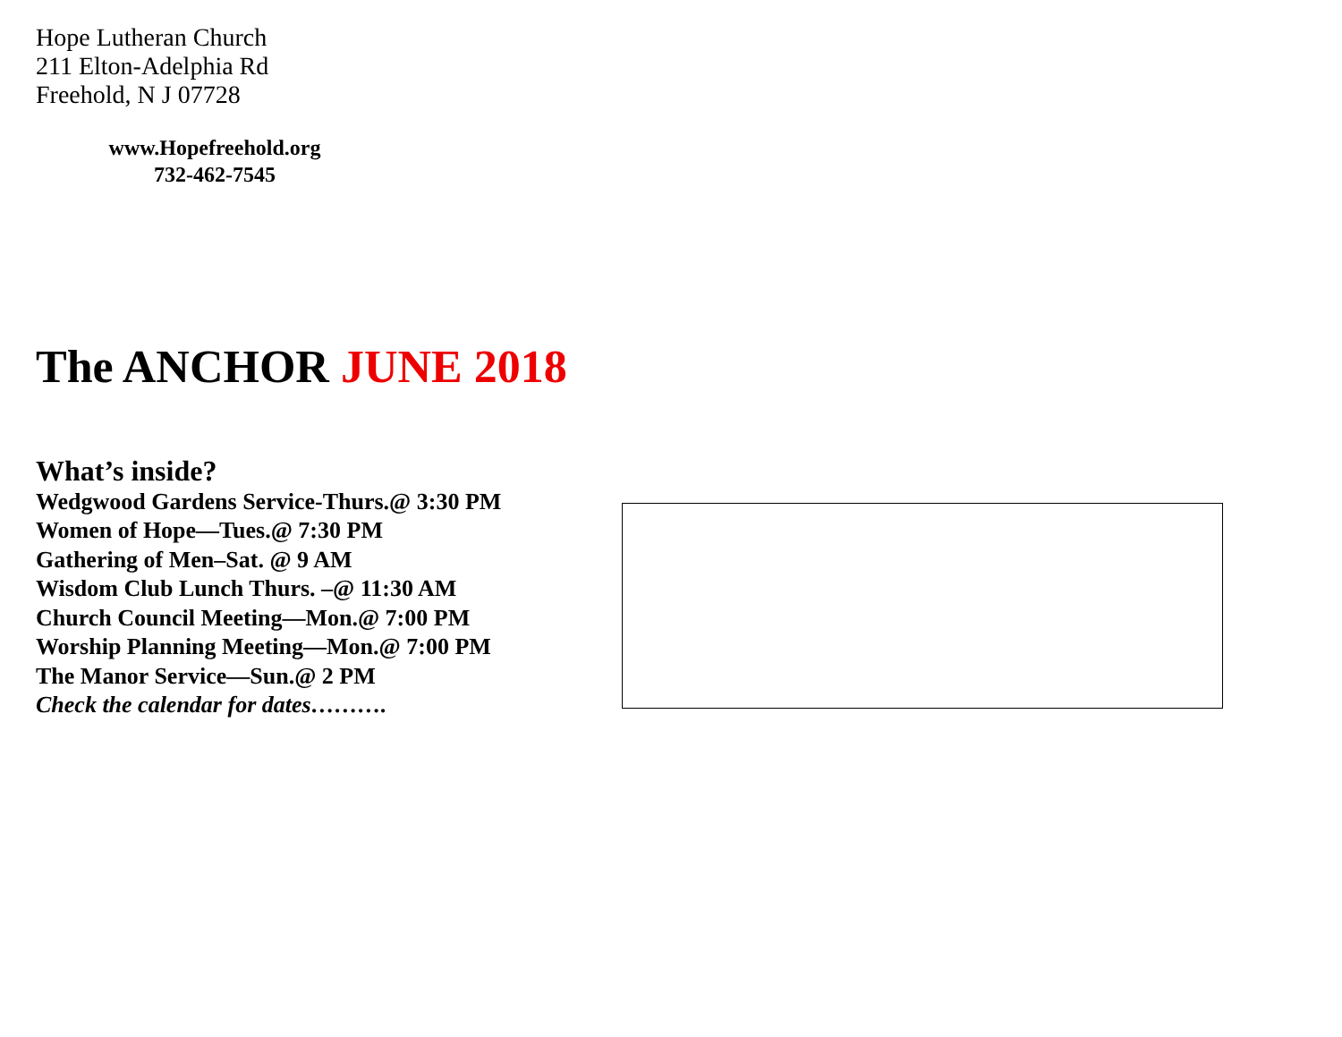Hope Lutheran Church
211 Elton-Adelphia Rd
Freehold, N J 07728
www.Hopefreehold.org
732-462-7545
The ANCHOR JUNE 2018
What’s inside?
Wedgwood Gardens Service-Thurs.@ 3:30 PM
Women of Hope—Tues.@ 7:30 PM
Gathering of Men–Sat. @ 9 AM
Wisdom Club Lunch Thurs. –@ 11:30 AM
Church Council Meeting—Mon.@ 7:00 PM
Worship Planning Meeting—Mon.@ 7:00 PM
The Manor Service—Sun.@ 2 PM
Check the calendar for dates……….